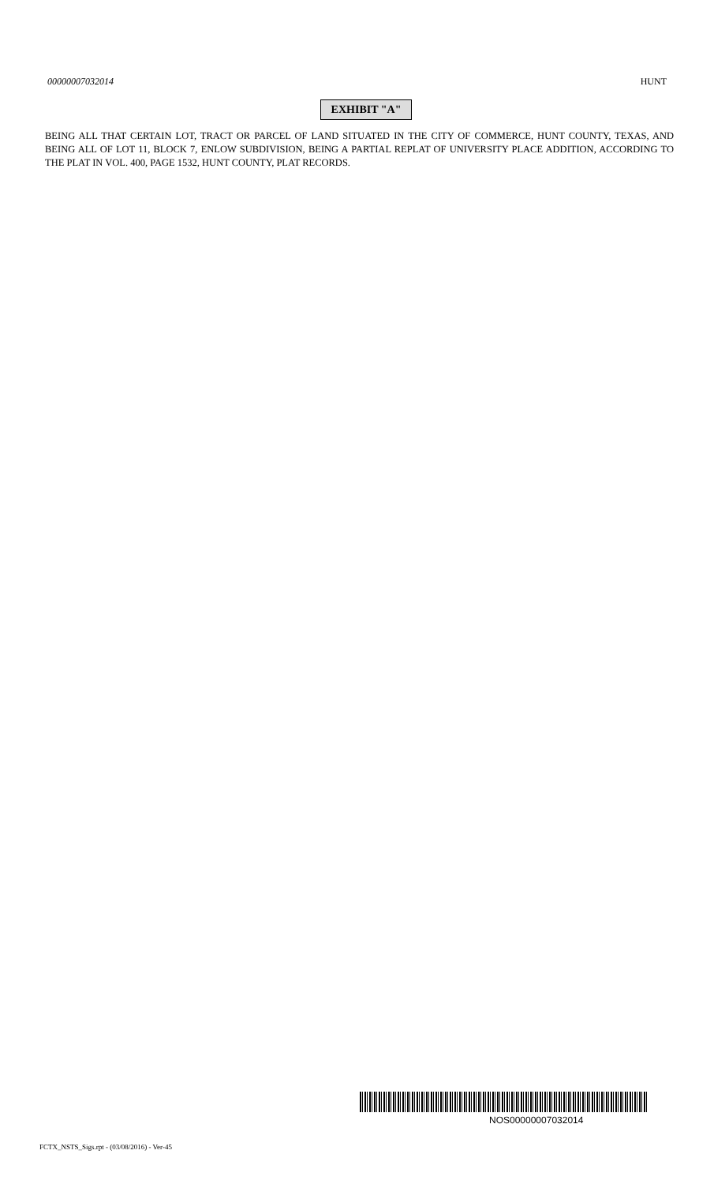00000007032014 HUNT
EXHIBIT "A"
BEING ALL THAT CERTAIN LOT, TRACT OR PARCEL OF LAND SITUATED IN THE CITY OF COMMERCE, HUNT COUNTY, TEXAS, AND BEING ALL OF LOT 11, BLOCK 7, ENLOW SUBDIVISION, BEING A PARTIAL REPLAT OF UNIVERSITY PLACE ADDITION, ACCORDING TO THE PLAT IN VOL. 400, PAGE 1532, HUNT COUNTY, PLAT RECORDS.
NOS00000007032014
FCTX_NSTS_Sigs.rpt - (03/08/2016) - Ver-45